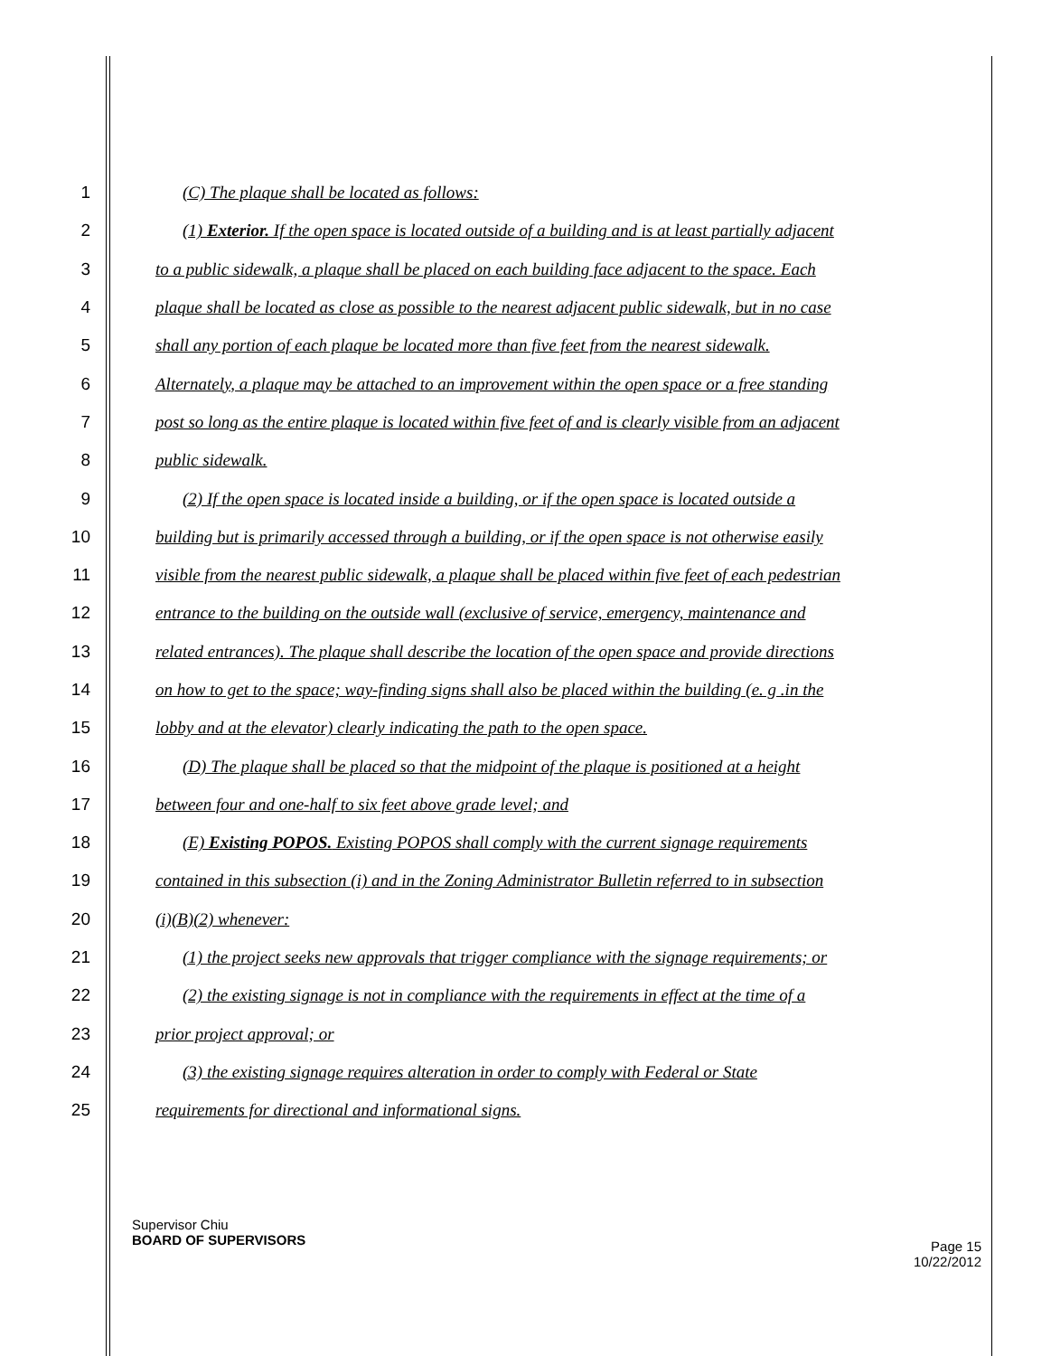1 (C) The plaque shall be located as follows:
2 (1) Exterior. If the open space is located outside of a building and is at least partially adjacent
3 to a public sidewalk, a plaque shall be placed on each building face adjacent to the space. Each
4 plaque shall be located as close as possible to the nearest adjacent public sidewalk, but in no case
5 shall any portion of each plaque be located more than five feet from the nearest sidewalk.
6 Alternately, a plaque may be attached to an improvement within the open space or a free standing
7 post so long as the entire plaque is located within five feet of and is clearly visible from an adjacent
8 public sidewalk.
9 (2) If the open space is located inside a building, or if the open space is located outside a
10 building but is primarily accessed through a building, or if the open space is not otherwise easily
11 visible from the nearest public sidewalk, a plaque shall be placed within five feet of each pedestrian
12 entrance to the building on the outside wall (exclusive of service, emergency, maintenance and
13 related entrances). The plaque shall describe the location of the open space and provide directions
14 on how to get to the space; way-finding signs shall also be placed within the building (e. g .in the
15 lobby and at the elevator) clearly indicating the path to the open space.
16 (D) The plaque shall be placed so that the midpoint of the plaque is positioned at a height
17 between four and one-half to six feet above grade level; and
18 (E) Existing POPOS. Existing POPOS shall comply with the current signage requirements
19 contained in this subsection (i) and in the Zoning Administrator Bulletin referred to in subsection
20 (i)(B)(2) whenever:
21 (1) the project seeks new approvals that trigger compliance with the signage requirements; or
22 (2) the existing signage is not in compliance with the requirements in effect at the time of a
23 prior project approval; or
24 (3) the existing signage requires alteration in order to comply with Federal or State
25 requirements for directional and informational signs.
Supervisor Chiu
BOARD OF SUPERVISORS
Page 15
10/22/2012